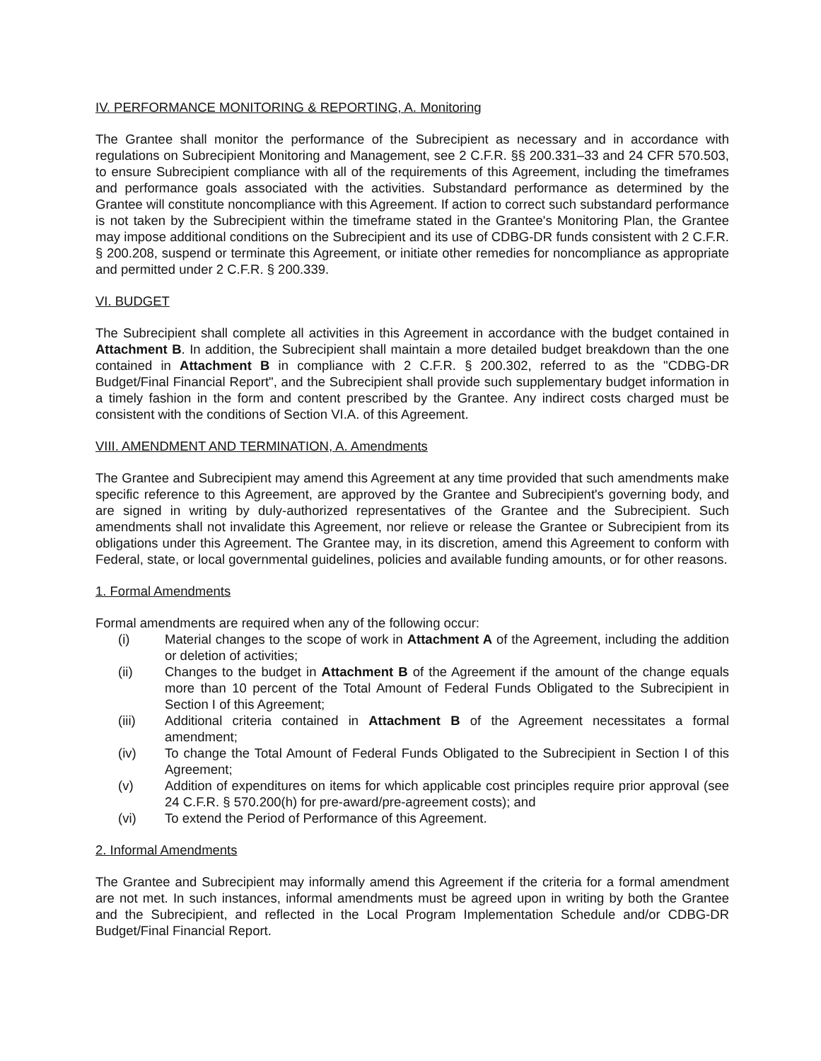IV. PERFORMANCE MONITORING & REPORTING, A. Monitoring
The Grantee shall monitor the performance of the Subrecipient as necessary and in accordance with regulations on Subrecipient Monitoring and Management, see 2 C.F.R. §§ 200.331–33 and 24 CFR 570.503, to ensure Subrecipient compliance with all of the requirements of this Agreement, including the timeframes and performance goals associated with the activities. Substandard performance as determined by the Grantee will constitute noncompliance with this Agreement. If action to correct such substandard performance is not taken by the Subrecipient within the timeframe stated in the Grantee's Monitoring Plan, the Grantee may impose additional conditions on the Subrecipient and its use of CDBG-DR funds consistent with 2 C.F.R. § 200.208, suspend or terminate this Agreement, or initiate other remedies for noncompliance as appropriate and permitted under 2 C.F.R. § 200.339.
VI. BUDGET
The Subrecipient shall complete all activities in this Agreement in accordance with the budget contained in Attachment B. In addition, the Subrecipient shall maintain a more detailed budget breakdown than the one contained in Attachment B in compliance with 2 C.F.R. § 200.302, referred to as the "CDBG-DR Budget/Final Financial Report", and the Subrecipient shall provide such supplementary budget information in a timely fashion in the form and content prescribed by the Grantee. Any indirect costs charged must be consistent with the conditions of Section VI.A. of this Agreement.
VIII. AMENDMENT AND TERMINATION, A. Amendments
The Grantee and Subrecipient may amend this Agreement at any time provided that such amendments make specific reference to this Agreement, are approved by the Grantee and Subrecipient's governing body, and are signed in writing by duly-authorized representatives of the Grantee and the Subrecipient. Such amendments shall not invalidate this Agreement, nor relieve or release the Grantee or Subrecipient from its obligations under this Agreement. The Grantee may, in its discretion, amend this Agreement to conform with Federal, state, or local governmental guidelines, policies and available funding amounts, or for other reasons.
1. Formal Amendments
Formal amendments are required when any of the following occur:
(i) Material changes to the scope of work in Attachment A of the Agreement, including the addition or deletion of activities;
(ii) Changes to the budget in Attachment B of the Agreement if the amount of the change equals more than 10 percent of the Total Amount of Federal Funds Obligated to the Subrecipient in Section I of this Agreement;
(iii) Additional criteria contained in Attachment B of the Agreement necessitates a formal amendment;
(iv) To change the Total Amount of Federal Funds Obligated to the Subrecipient in Section I of this Agreement;
(v) Addition of expenditures on items for which applicable cost principles require prior approval (see 24 C.F.R. § 570.200(h) for pre-award/pre-agreement costs); and
(vi) To extend the Period of Performance of this Agreement.
2. Informal Amendments
The Grantee and Subrecipient may informally amend this Agreement if the criteria for a formal amendment are not met. In such instances, informal amendments must be agreed upon in writing by both the Grantee and the Subrecipient, and reflected in the Local Program Implementation Schedule and/or CDBG-DR Budget/Final Financial Report.